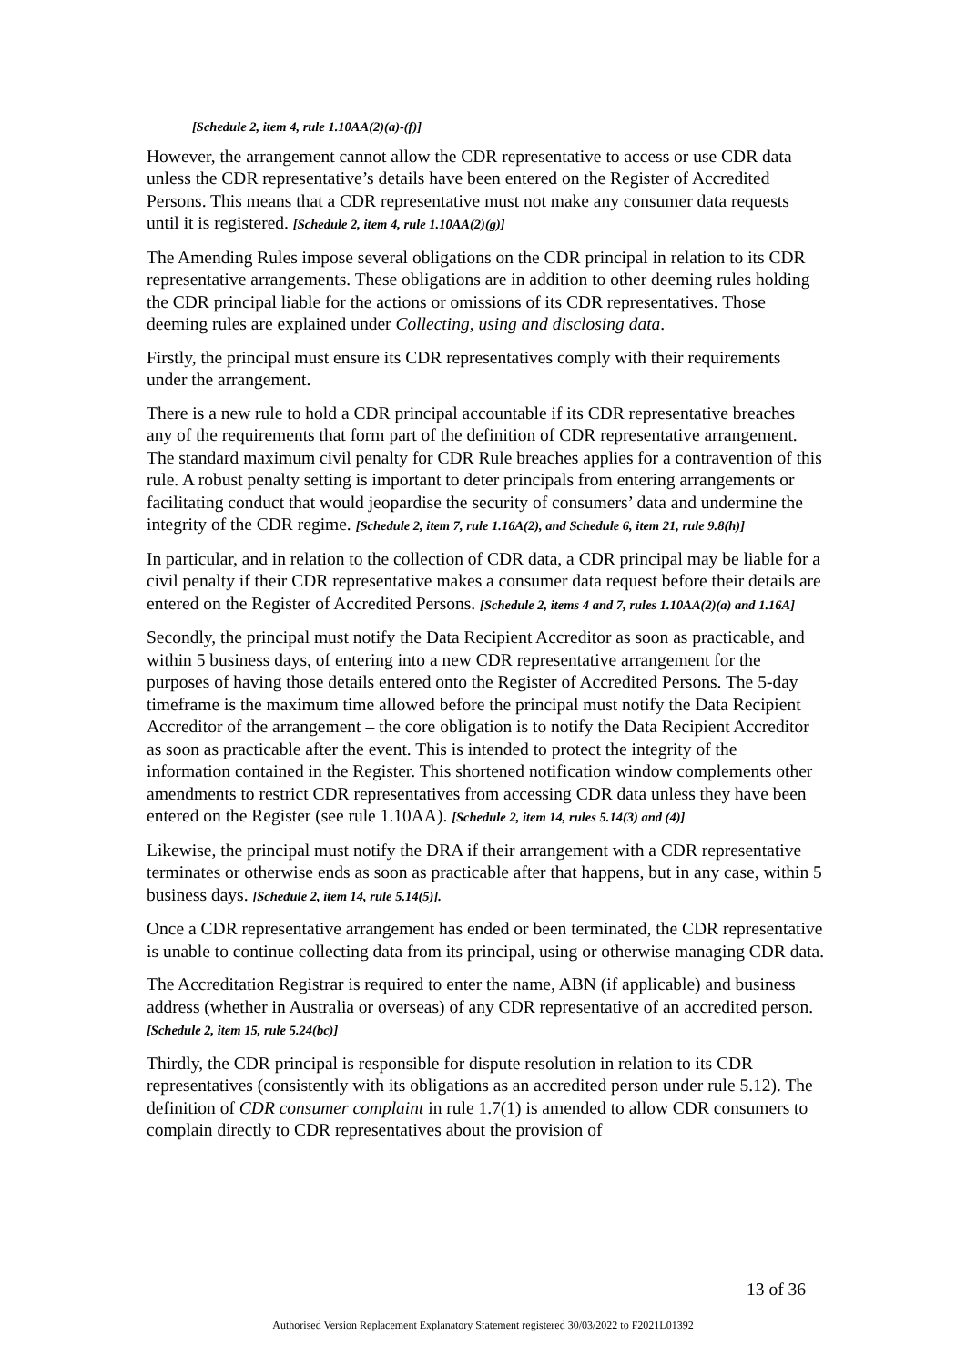[Schedule 2, item 4, rule 1.10AA(2)(a)-(f)]
However, the arrangement cannot allow the CDR representative to access or use CDR data unless the CDR representative’s details have been entered on the Register of Accredited Persons. This means that a CDR representative must not make any consumer data requests until it is registered. [Schedule 2, item 4, rule 1.10AA(2)(g)]
The Amending Rules impose several obligations on the CDR principal in relation to its CDR representative arrangements. These obligations are in addition to other deeming rules holding the CDR principal liable for the actions or omissions of its CDR representatives. Those deeming rules are explained under Collecting, using and disclosing data.
Firstly, the principal must ensure its CDR representatives comply with their requirements under the arrangement.
There is a new rule to hold a CDR principal accountable if its CDR representative breaches any of the requirements that form part of the definition of CDR representative arrangement. The standard maximum civil penalty for CDR Rule breaches applies for a contravention of this rule. A robust penalty setting is important to deter principals from entering arrangements or facilitating conduct that would jeopardise the security of consumers’ data and undermine the integrity of the CDR regime. [Schedule 2, item 7, rule 1.16A(2), and Schedule 6, item 21, rule 9.8(h)]
In particular, and in relation to the collection of CDR data, a CDR principal may be liable for a civil penalty if their CDR representative makes a consumer data request before their details are entered on the Register of Accredited Persons. [Schedule 2, items 4 and 7, rules 1.10AA(2)(a) and 1.16A]
Secondly, the principal must notify the Data Recipient Accreditor as soon as practicable, and within 5 business days, of entering into a new CDR representative arrangement for the purposes of having those details entered onto the Register of Accredited Persons. The 5-day timeframe is the maximum time allowed before the principal must notify the Data Recipient Accreditor of the arrangement – the core obligation is to notify the Data Recipient Accreditor as soon as practicable after the event. This is intended to protect the integrity of the information contained in the Register. This shortened notification window complements other amendments to restrict CDR representatives from accessing CDR data unless they have been entered on the Register (see rule 1.10AA). [Schedule 2, item 14, rules 5.14(3) and (4)]
Likewise, the principal must notify the DRA if their arrangement with a CDR representative terminates or otherwise ends as soon as practicable after that happens, but in any case, within 5 business days. [Schedule 2, item 14, rule 5.14(5)].
Once a CDR representative arrangement has ended or been terminated, the CDR representative is unable to continue collecting data from its principal, using or otherwise managing CDR data.
The Accreditation Registrar is required to enter the name, ABN (if applicable) and business address (whether in Australia or overseas) of any CDR representative of an accredited person. [Schedule 2, item 15, rule 5.24(bc)]
Thirdly, the CDR principal is responsible for dispute resolution in relation to its CDR representatives (consistently with its obligations as an accredited person under rule 5.12). The definition of CDR consumer complaint in rule 1.7(1) is amended to allow CDR consumers to complain directly to CDR representatives about the provision of
13 of 36
Authorised Version Replacement Explanatory Statement registered 30/03/2022 to F2021L01392